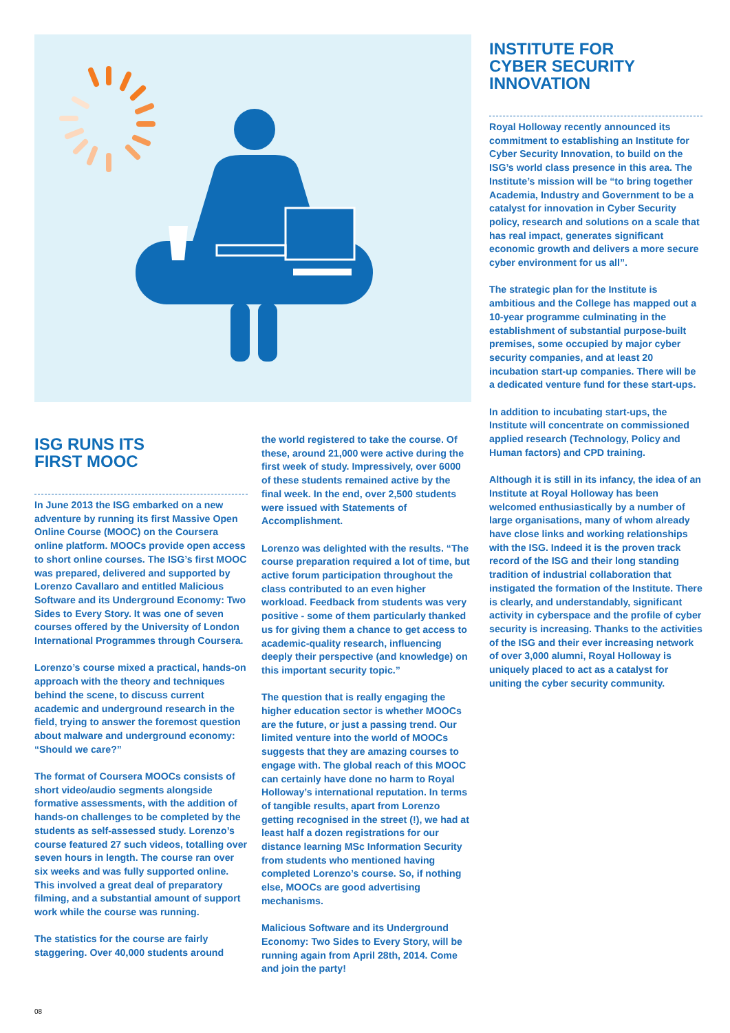INSTITUTE FOR
CYBER SECURITY
INNOVATION
Royal Holloway recently announced its commitment to establishing an Institute for Cyber Security Innovation, to build on the ISG’s world class presence in this area. The Institute’s mission will be “to bring together Academia, Industry and Government to be a catalyst for innovation in Cyber Security policy, research and solutions on a scale that has real impact, generates significant economic growth and delivers a more secure cyber environment for us all”.
The strategic plan for the Institute is ambitious and the College has mapped out a 10-year programme culminating in the establishment of substantial purpose-built premises, some occupied by major cyber security companies, and at least 20 incubation start-up companies. There will be a dedicated venture fund for these start-ups.
In addition to incubating start-ups, the Institute will concentrate on commissioned applied research (Technology, Policy and Human factors) and CPD training.
Although it is still in its infancy, the idea of an Institute at Royal Holloway has been welcomed enthusiastically by a number of large organisations, many of whom already have close links and working relationships with the ISG. Indeed it is the proven track record of the ISG and their long standing tradition of industrial collaboration that instigated the formation of the Institute. There is clearly, and understandably, significant activity in cyberspace and the profile of cyber security is increasing. Thanks to the activities of the ISG and their ever increasing network of over 3,000 alumni, Royal Holloway is uniquely placed to act as a catalyst for uniting the cyber security community.
ISG RUNS ITS
FIRST MOOC
In June 2013 the ISG embarked on a new adventure by running its first Massive Open Online Course (MOOC) on the Coursera online platform. MOOCs provide open access to short online courses. The ISG’s first MOOC was prepared, delivered and supported by Lorenzo Cavallaro and entitled Malicious Software and its Underground Economy: Two Sides to Every Story. It was one of seven courses offered by the University of London International Programmes through Coursera.
Lorenzo’s course mixed a practical, hands-on approach with the theory and techniques behind the scene, to discuss current academic and underground research in the field, trying to answer the foremost question about malware and underground economy: “Should we care?”
The format of Coursera MOOCs consists of short video/audio segments alongside formative assessments, with the addition of hands-on challenges to be completed by the students as self-assessed study. Lorenzo’s course featured 27 such videos, totalling over seven hours in length. The course ran over six weeks and was fully supported online. This involved a great deal of preparatory filming, and a substantial amount of support work while the course was running.
The statistics for the course are fairly staggering. Over 40,000 students around
the world registered to take the course. Of these, around 21,000 were active during the first week of study. Impressively, over 6000 of these students remained active by the final week. In the end, over 2,500 students were issued with Statements of Accomplishment.
Lorenzo was delighted with the results. “The course preparation required a lot of time, but active forum participation throughout the class contributed to an even higher workload. Feedback from students was very positive - some of them particularly thanked us for giving them a chance to get access to academic-quality research, influencing deeply their perspective (and knowledge) on this important security topic.”
The question that is really engaging the higher education sector is whether MOOCs are the future, or just a passing trend. Our limited venture into the world of MOOCs suggests that they are amazing courses to engage with. The global reach of this MOOC can certainly have done no harm to Royal Holloway’s international reputation. In terms of tangible results, apart from Lorenzo getting recognised in the street (!), we had at least half a dozen registrations for our distance learning MSc Information Security from students who mentioned having completed Lorenzo’s course. So, if nothing else, MOOCs are good advertising mechanisms.
Malicious Software and its Underground Economy: Two Sides to Every Story, will be running again from April 28th, 2014. Come and join the party!
08